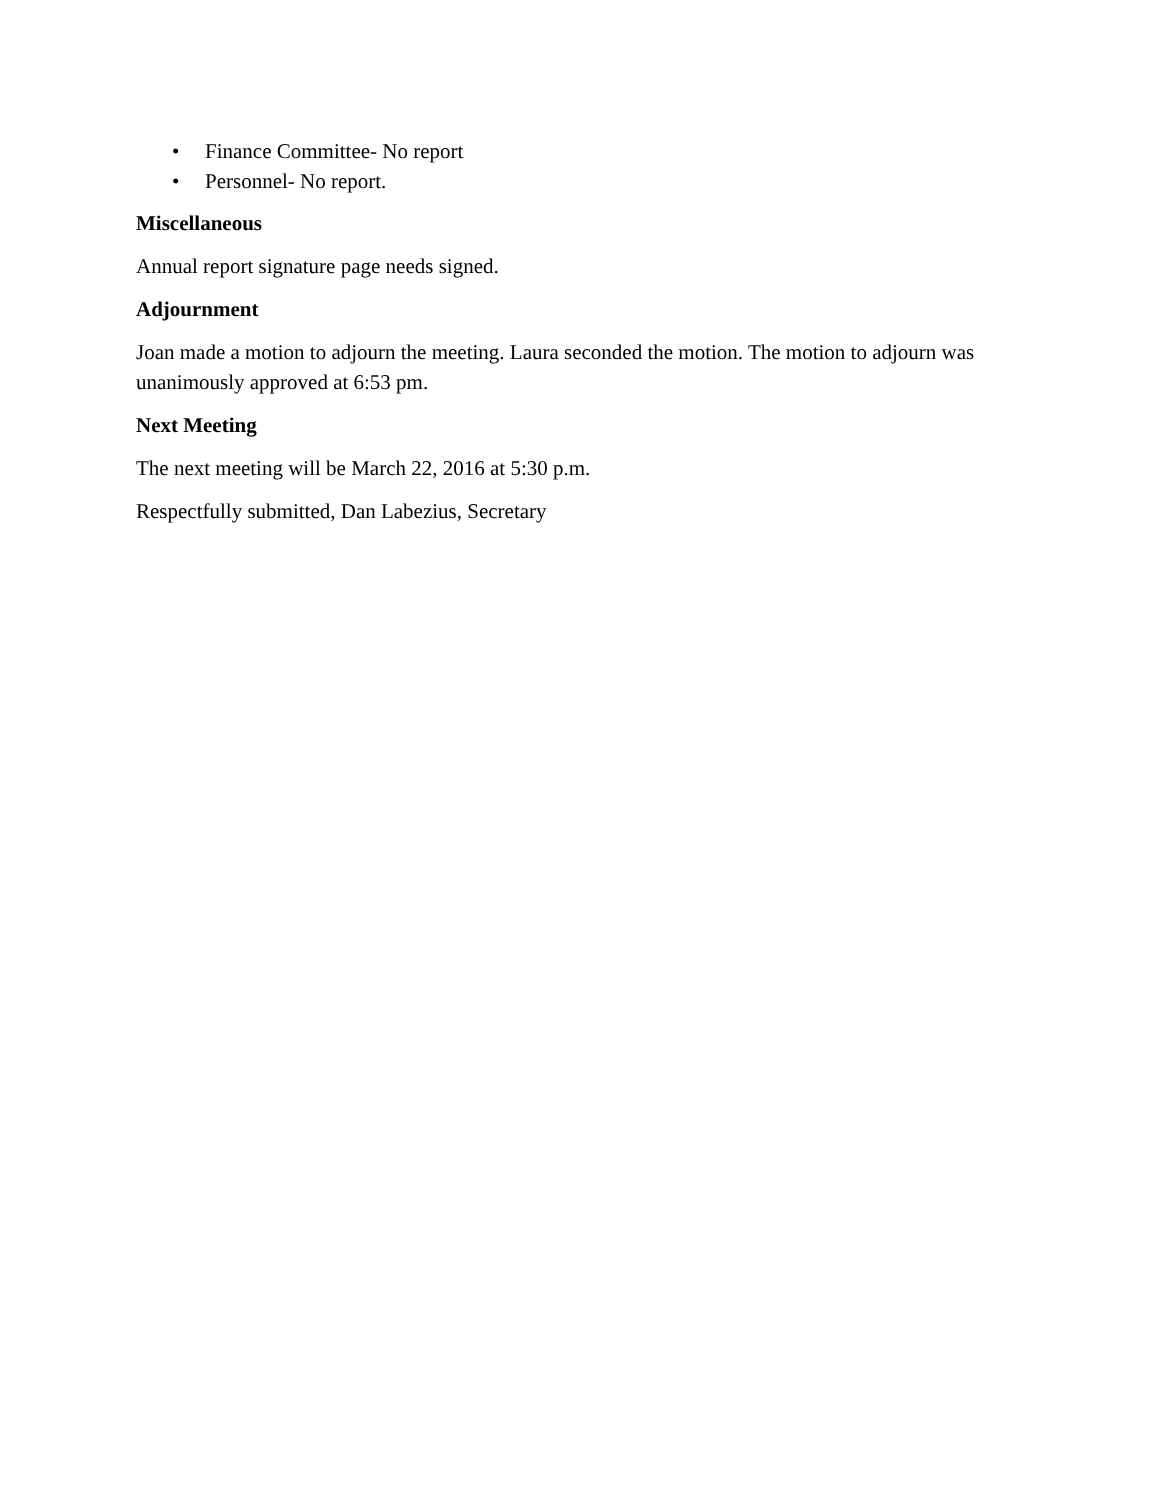• Finance Committee- No report
• Personnel- No report.
Miscellaneous
Annual report signature page needs signed.
Adjournment
Joan made a motion to adjourn the meeting. Laura seconded the motion. The motion to adjourn was unanimously approved at 6:53 pm.
Next Meeting
The next meeting will be March 22, 2016 at 5:30 p.m.
Respectfully submitted, Dan Labezius, Secretary